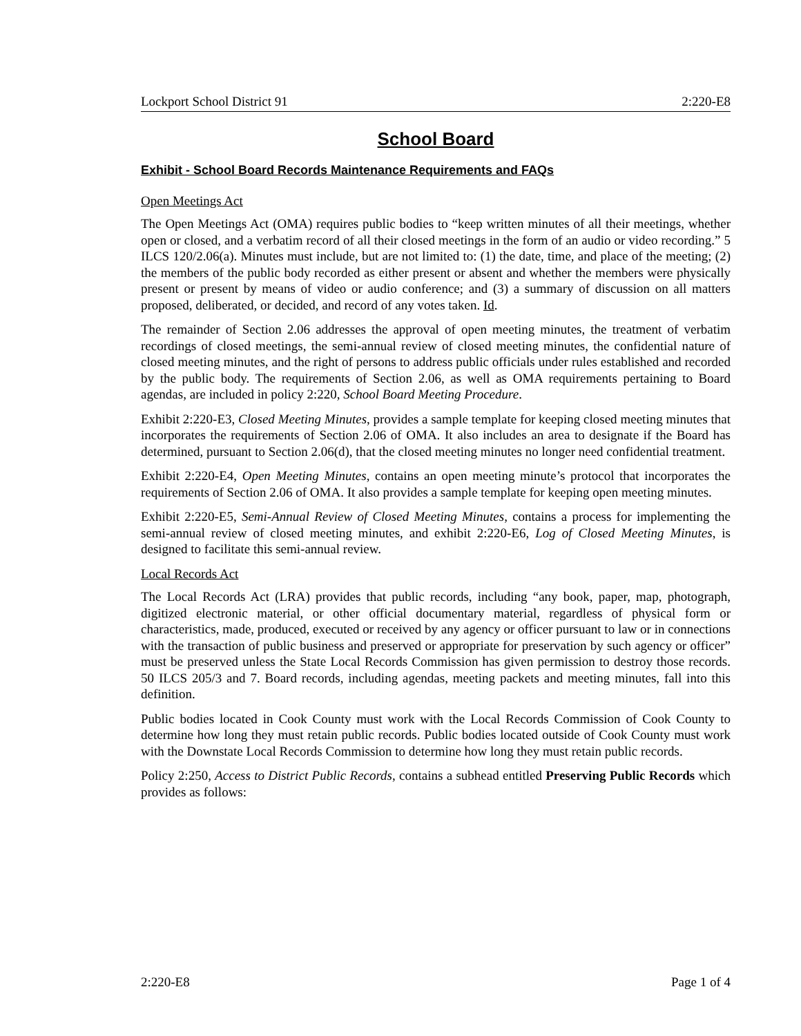Lockport School District 91 2:220-E8
School Board
Exhibit - School Board Records Maintenance Requirements and FAQs
Open Meetings Act
The Open Meetings Act (OMA) requires public bodies to “keep written minutes of all their meetings, whether open or closed, and a verbatim record of all their closed meetings in the form of an audio or video recording.” 5 ILCS 120/2.06(a). Minutes must include, but are not limited to: (1) the date, time, and place of the meeting; (2) the members of the public body recorded as either present or absent and whether the members were physically present or present by means of video or audio conference; and (3) a summary of discussion on all matters proposed, deliberated, or decided, and record of any votes taken. Id.
The remainder of Section 2.06 addresses the approval of open meeting minutes, the treatment of verbatim recordings of closed meetings, the semi-annual review of closed meeting minutes, the confidential nature of closed meeting minutes, and the right of persons to address public officials under rules established and recorded by the public body. The requirements of Section 2.06, as well as OMA requirements pertaining to Board agendas, are included in policy 2:220, School Board Meeting Procedure.
Exhibit 2:220-E3, Closed Meeting Minutes, provides a sample template for keeping closed meeting minutes that incorporates the requirements of Section 2.06 of OMA. It also includes an area to designate if the Board has determined, pursuant to Section 2.06(d), that the closed meeting minutes no longer need confidential treatment.
Exhibit 2:220-E4, Open Meeting Minutes, contains an open meeting minute’s protocol that incorporates the requirements of Section 2.06 of OMA. It also provides a sample template for keeping open meeting minutes.
Exhibit 2:220-E5, Semi-Annual Review of Closed Meeting Minutes, contains a process for implementing the semi-annual review of closed meeting minutes, and exhibit 2:220-E6, Log of Closed Meeting Minutes, is designed to facilitate this semi-annual review.
Local Records Act
The Local Records Act (LRA) provides that public records, including “any book, paper, map, photograph, digitized electronic material, or other official documentary material, regardless of physical form or characteristics, made, produced, executed or received by any agency or officer pursuant to law or in connections with the transaction of public business and preserved or appropriate for preservation by such agency or officer” must be preserved unless the State Local Records Commission has given permission to destroy those records. 50 ILCS 205/3 and 7. Board records, including agendas, meeting packets and meeting minutes, fall into this definition.
Public bodies located in Cook County must work with the Local Records Commission of Cook County to determine how long they must retain public records. Public bodies located outside of Cook County must work with the Downstate Local Records Commission to determine how long they must retain public records.
Policy 2:250, Access to District Public Records, contains a subhead entitled Preserving Public Records which provides as follows:
2:220-E8 Page 1 of 4